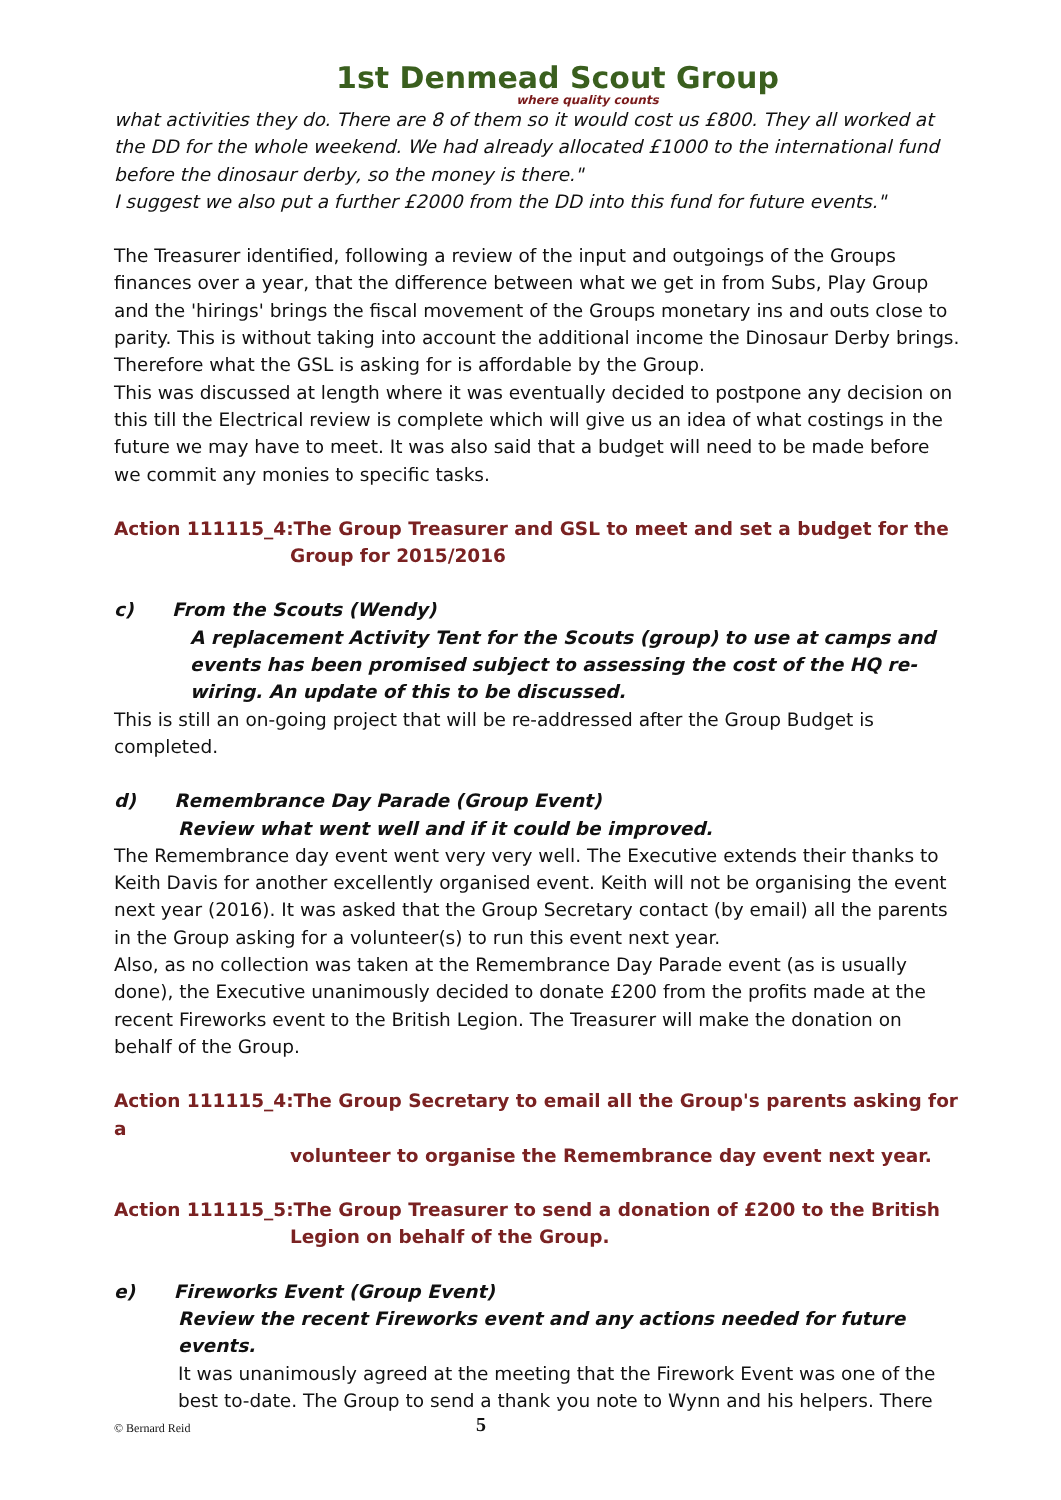1st Denmead Scout Group
where quality counts
what activities they do. There are 8 of them so it would cost us £800. They all worked at the DD for the whole weekend. We had already allocated £1000 to the international fund before the dinosaur derby, so the money is there."
I suggest we also put a further £2000 from the DD into this fund for future events."
The Treasurer identified, following a review of the input and outgoings of the Groups finances over a year, that the difference between what we get in from Subs, Play Group and the 'hirings' brings the fiscal movement of the Groups monetary ins and outs close to parity. This is without taking into account the additional income the Dinosaur Derby brings. Therefore what the GSL is asking for is affordable by the Group.
This was discussed at length where it was eventually decided to postpone any decision on this till the Electrical review is complete which will give us an idea of what costings in the future we may have to meet. It was also said that a budget will need to be made before we commit any monies to specific tasks.
Action 111115_4:The Group Treasurer and GSL to meet and set a budget for the
Group for 2015/2016
c) From the Scouts (Wendy)
A replacement Activity Tent for the Scouts (group) to use at camps and events has been promised subject to assessing the cost of the HQ re-wiring. An update of this to be discussed.
This is still an on-going project that will be re-addressed after the Group Budget is completed.
d) Remembrance Day Parade (Group Event)
Review what went well and if it could be improved.
The Remembrance day event went very very well. The Executive extends their thanks to Keith Davis for another excellently organised event. Keith will not be organising the event next year (2016). It was asked that the Group Secretary contact (by email) all the parents in the Group asking for a volunteer(s) to run this event next year.
Also, as no collection was taken at the Remembrance Day Parade event (as is usually done), the Executive unanimously decided to donate £200 from the profits made at the recent Fireworks event to the British Legion. The Treasurer will make the donation on behalf of the Group.
Action 111115_4:The Group Secretary to email all the Group's parents asking for a
volunteer to organise the Remembrance day event next year.
Action 111115_5:The Group Treasurer to send a donation of £200 to the British
Legion on behalf of the Group.
e) Fireworks Event (Group Event)
Review the recent Fireworks event and any actions needed for future events.
It was unanimously agreed at the meeting that the Firework Event was one of the best to-date. The Group to send a thank you note to Wynn and his helpers. There
© Bernard Reid 5